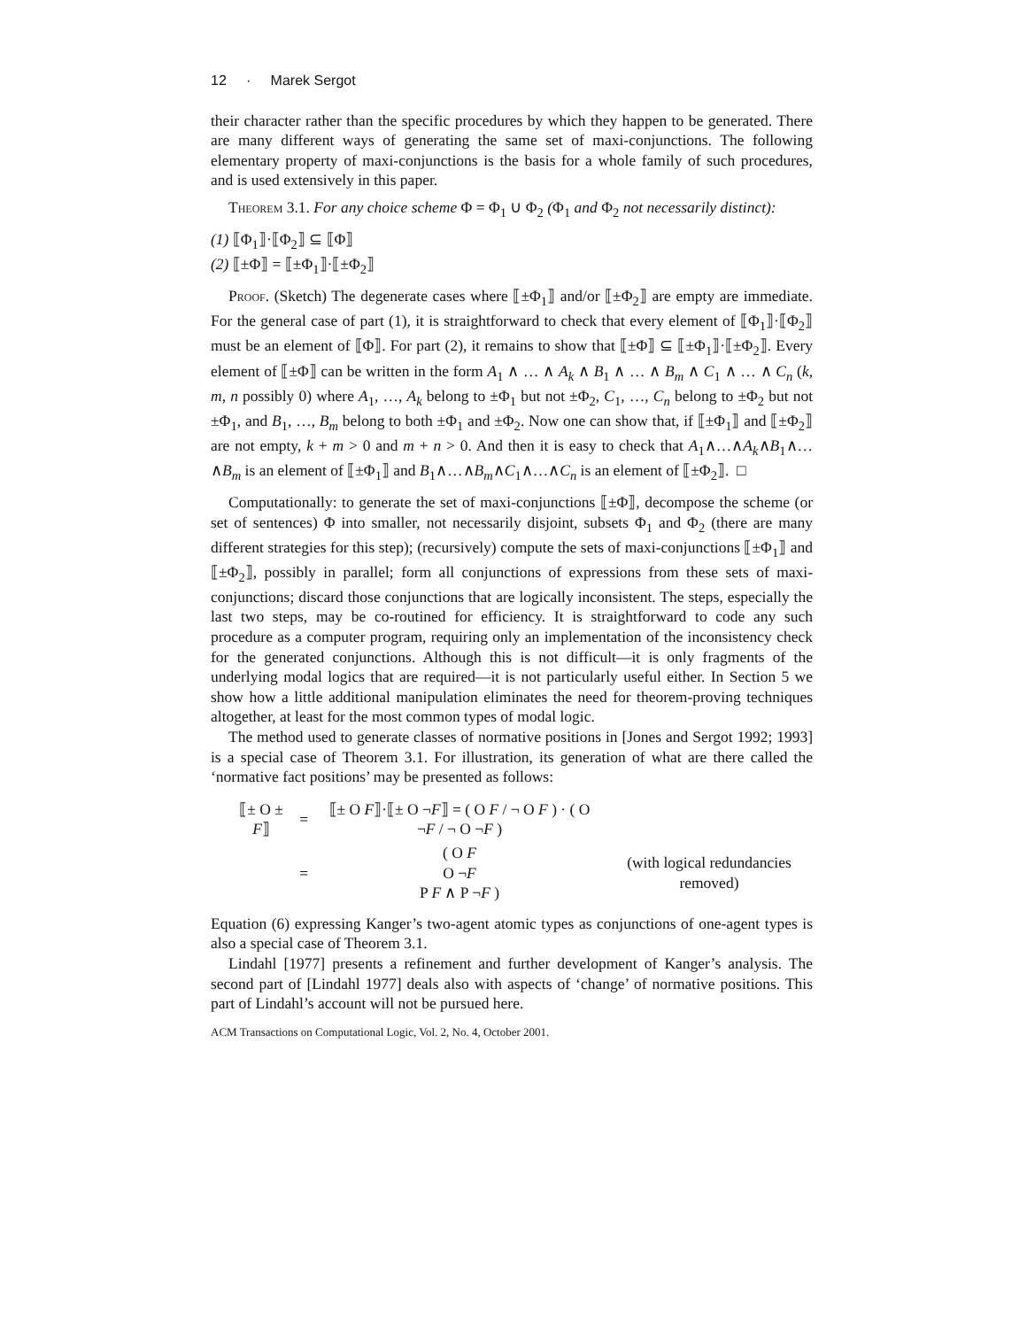12 · Marek Sergot
their character rather than the specific procedures by which they happen to be generated. There are many different ways of generating the same set of maxi-conjunctions. The following elementary property of maxi-conjunctions is the basis for a whole family of such procedures, and is used extensively in this paper.
Theorem 3.1. For any choice scheme Φ = Φ<sub>1</sub> ∪ Φ<sub>2</sub> (Φ<sub>1</sub> and Φ<sub>2</sub> not necessarily distinct):
(1) ⟦Φ<sub>1</sub>⟧·⟦Φ<sub>2</sub>⟧ ⊆ ⟦Φ⟧
(2) ⟦±Φ⟧ = ⟦±Φ<sub>1</sub>⟧·⟦±Φ<sub>2</sub>⟧
Proof. (Sketch) The degenerate cases where ⟦±Φ<sub>1</sub>⟧ and/or ⟦±Φ<sub>2</sub>⟧ are empty are immediate. For the general case of part (1), it is straightforward to check that every element of ⟦Φ<sub>1</sub>⟧·⟦Φ<sub>2</sub>⟧ must be an element of ⟦Φ⟧. For part (2), it remains to show that ⟦±Φ⟧ ⊆ ⟦±Φ<sub>1</sub>⟧·⟦±Φ<sub>2</sub>⟧. Every element of ⟦±Φ⟧ can be written in the form A<sub>1</sub> ∧ … ∧ A<sub>k</sub> ∧ B<sub>1</sub> ∧ … ∧ B<sub>m</sub> ∧ C<sub>1</sub> ∧ … ∧ C<sub>n</sub> (k, m, n possibly 0) where A<sub>1</sub>, …, A<sub>k</sub> belong to ±Φ<sub>1</sub> but not ±Φ<sub>2</sub>, C<sub>1</sub>, …, C<sub>n</sub> belong to ±Φ<sub>2</sub> but not ±Φ<sub>1</sub>, and B<sub>1</sub>, …, B<sub>m</sub> belong to both ±Φ<sub>1</sub> and ±Φ<sub>2</sub>. Now one can show that, if ⟦±Φ<sub>1</sub>⟧ and ⟦±Φ<sub>2</sub>⟧ are not empty, k + m > 0 and m + n > 0. And then it is easy to check that A<sub>1</sub>∧…∧A<sub>k</sub>∧B<sub>1</sub>∧…∧B<sub>m</sub> is an element of ⟦±Φ<sub>1</sub>⟧ and B<sub>1</sub>∧…∧B<sub>m</sub>∧C<sub>1</sub>∧…∧C<sub>n</sub> is an element of ⟦±Φ<sub>2</sub>⟧. □
Computationally: to generate the set of maxi-conjunctions ⟦±Φ⟧, decompose the scheme (or set of sentences) Φ into smaller, not necessarily disjoint, subsets Φ<sub>1</sub> and Φ<sub>2</sub> (there are many different strategies for this step); (recursively) compute the sets of maxi-conjunctions ⟦±Φ<sub>1</sub>⟧ and ⟦±Φ<sub>2</sub>⟧, possibly in parallel; form all conjunctions of expressions from these sets of maxi-conjunctions; discard those conjunctions that are logically inconsistent. The steps, especially the last two steps, may be co-routined for efficiency. It is straightforward to code any such procedure as a computer program, requiring only an implementation of the inconsistency check for the generated conjunctions. Although this is not difficult—it is only fragments of the underlying modal logics that are required—it is not particularly useful either. In Section 5 we show how a little additional manipulation eliminates the need for theorem-proving techniques altogether, at least for the most common types of modal logic.
The method used to generate classes of normative positions in [Jones and Sergot 1992; 1993] is a special case of Theorem 3.1. For illustration, its generation of what are there called the ‘normative fact positions’ may be presented as follows:
| ⟦± O ± F ⟧ | = | ⟦± O F ⟧·⟦± O ¬ F ⟧ = ( O F / ¬ O F ) · ( O ¬ F / ¬ O ¬ F ) | |
| | = | ( O F O ¬ F P F ∧ P ¬ F ) | (with logical redundancies removed) |
Equation (6) expressing Kanger’s two-agent atomic types as conjunctions of one-agent types is also a special case of Theorem 3.1.
Lindahl [1977] presents a refinement and further development of Kanger’s analysis. The second part of [Lindahl 1977] deals also with aspects of ‘change’ of normative positions. This part of Lindahl’s account will not be pursued here.
ACM Transactions on Computational Logic, Vol. 2, No. 4, October 2001.